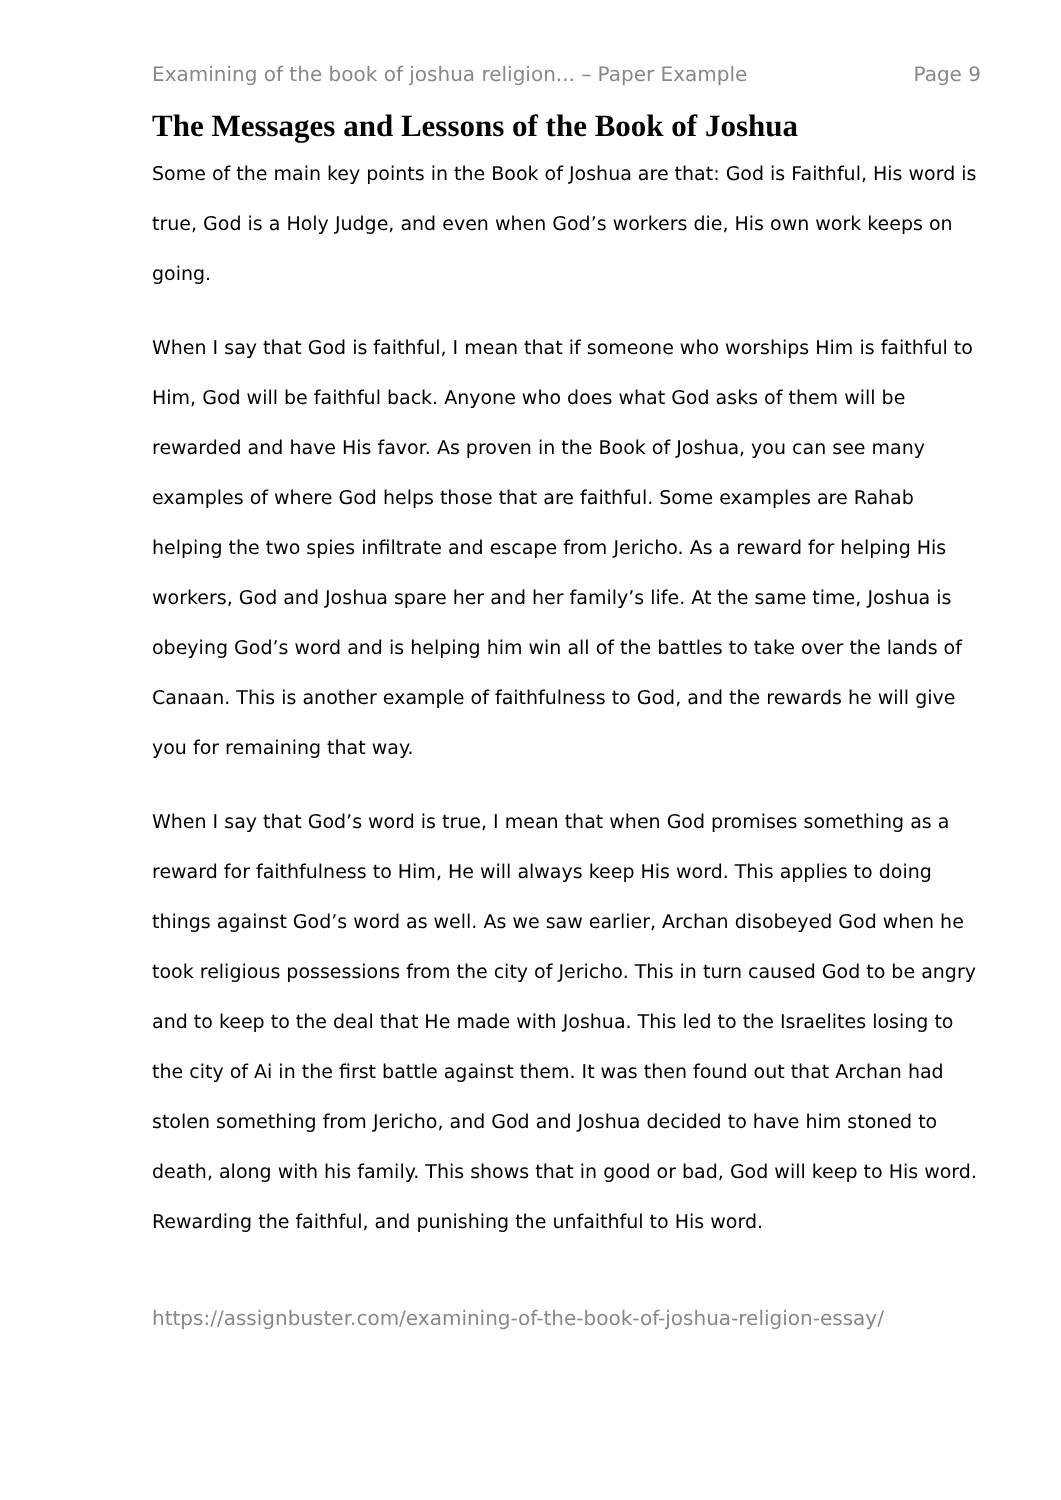Examining of the book of joshua religion... – Paper Example Page 9
The Messages and Lessons of the Book of Joshua
Some of the main key points in the Book of Joshua are that: God is Faithful, His word is true, God is a Holy Judge, and even when God’s workers die, His own work keeps on going.
When I say that God is faithful, I mean that if someone who worships Him is faithful to Him, God will be faithful back. Anyone who does what God asks of them will be rewarded and have His favor. As proven in the Book of Joshua, you can see many examples of where God helps those that are faithful. Some examples are Rahab helping the two spies infiltrate and escape from Jericho. As a reward for helping His workers, God and Joshua spare her and her family’s life. At the same time, Joshua is obeying God’s word and is helping him win all of the battles to take over the lands of Canaan. This is another example of faithfulness to God, and the rewards he will give you for remaining that way.
When I say that God’s word is true, I mean that when God promises something as a reward for faithfulness to Him, He will always keep His word. This applies to doing things against God’s word as well. As we saw earlier, Archan disobeyed God when he took religious possessions from the city of Jericho. This in turn caused God to be angry and to keep to the deal that He made with Joshua. This led to the Israelites losing to the city of Ai in the first battle against them. It was then found out that Archan had stolen something from Jericho, and God and Joshua decided to have him stoned to death, along with his family. This shows that in good or bad, God will keep to His word. Rewarding the faithful, and punishing the unfaithful to His word.
https://assignbuster.com/examining-of-the-book-of-joshua-religion-essay/